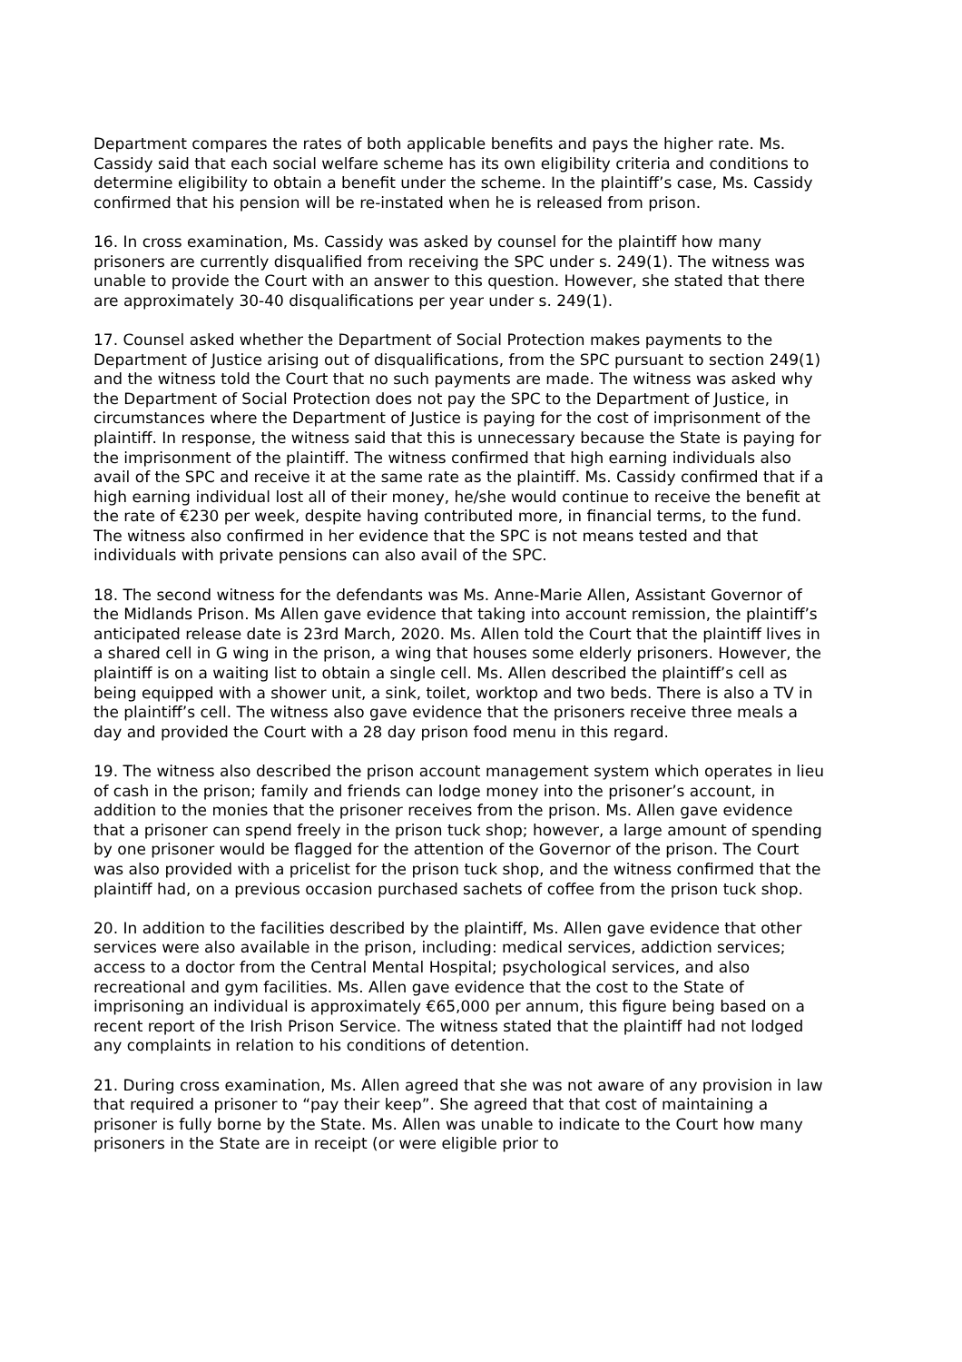Department compares the rates of both applicable benefits and pays the higher rate. Ms. Cassidy said that each social welfare scheme has its own eligibility criteria and conditions to determine eligibility to obtain a benefit under the scheme. In the plaintiff’s case, Ms. Cassidy confirmed that his pension will be re-instated when he is released from prison.
16. In cross examination, Ms. Cassidy was asked by counsel for the plaintiff how many prisoners are currently disqualified from receiving the SPC under s. 249(1). The witness was unable to provide the Court with an answer to this question. However, she stated that there are approximately 30-40 disqualifications per year under s. 249(1).
17. Counsel asked whether the Department of Social Protection makes payments to the Department of Justice arising out of disqualifications, from the SPC pursuant to section 249(1) and the witness told the Court that no such payments are made. The witness was asked why the Department of Social Protection does not pay the SPC to the Department of Justice, in circumstances where the Department of Justice is paying for the cost of imprisonment of the plaintiff. In response, the witness said that this is unnecessary because the State is paying for the imprisonment of the plaintiff. The witness confirmed that high earning individuals also avail of the SPC and receive it at the same rate as the plaintiff. Ms. Cassidy confirmed that if a high earning individual lost all of their money, he/she would continue to receive the benefit at the rate of €230 per week, despite having contributed more, in financial terms, to the fund. The witness also confirmed in her evidence that the SPC is not means tested and that individuals with private pensions can also avail of the SPC.
18. The second witness for the defendants was Ms. Anne-Marie Allen, Assistant Governor of the Midlands Prison. Ms Allen gave evidence that taking into account remission, the plaintiff’s anticipated release date is 23rd March, 2020. Ms. Allen told the Court that the plaintiff lives in a shared cell in G wing in the prison, a wing that houses some elderly prisoners. However, the plaintiff is on a waiting list to obtain a single cell. Ms. Allen described the plaintiff’s cell as being equipped with a shower unit, a sink, toilet, worktop and two beds. There is also a TV in the plaintiff’s cell. The witness also gave evidence that the prisoners receive three meals a day and provided the Court with a 28 day prison food menu in this regard.
19. The witness also described the prison account management system which operates in lieu of cash in the prison; family and friends can lodge money into the prisoner’s account, in addition to the monies that the prisoner receives from the prison. Ms. Allen gave evidence that a prisoner can spend freely in the prison tuck shop; however, a large amount of spending by one prisoner would be flagged for the attention of the Governor of the prison. The Court was also provided with a pricelist for the prison tuck shop, and the witness confirmed that the plaintiff had, on a previous occasion purchased sachets of coffee from the prison tuck shop.
20. In addition to the facilities described by the plaintiff, Ms. Allen gave evidence that other services were also available in the prison, including: medical services, addiction services; access to a doctor from the Central Mental Hospital; psychological services, and also recreational and gym facilities. Ms. Allen gave evidence that the cost to the State of imprisoning an individual is approximately €65,000 per annum, this figure being based on a recent report of the Irish Prison Service. The witness stated that the plaintiff had not lodged any complaints in relation to his conditions of detention.
21. During cross examination, Ms. Allen agreed that she was not aware of any provision in law that required a prisoner to “pay their keep”. She agreed that that cost of maintaining a prisoner is fully borne by the State. Ms. Allen was unable to indicate to the Court how many prisoners in the State are in receipt (or were eligible prior to